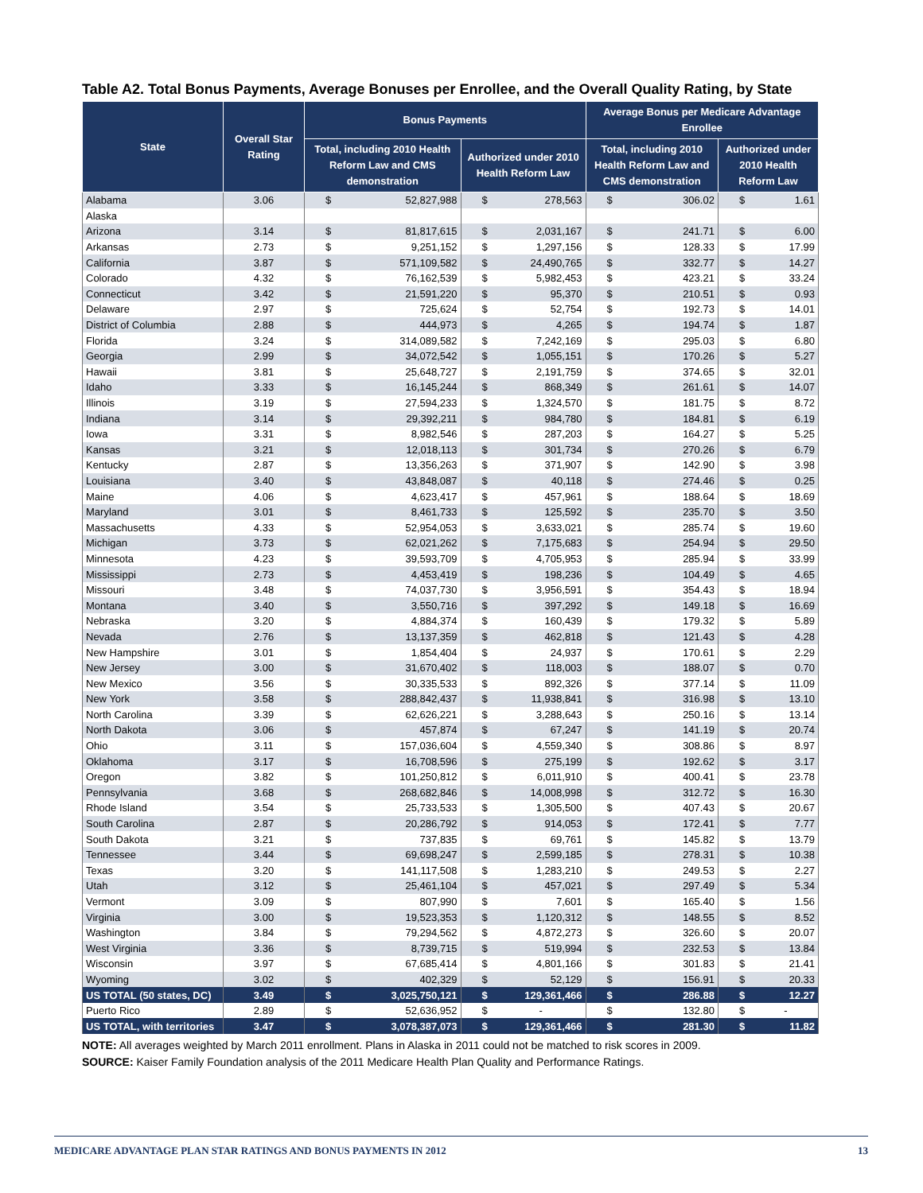Table A2. Total Bonus Payments, Average Bonuses per Enrollee, and the Overall Quality Rating, by State
| State | Overall Star Rating | Bonus Payments | | | | Average Bonus per Medicare Advantage Enrollee | | | |
| --- | --- | --- | --- | --- | --- | --- | --- | --- | --- |
| | | Total, including 2010 Health Reform Law and CMS demonstration | | Authorized under 2010 Health Reform Law | | Total, including 2010 Health Reform Law and CMS demonstration | | Authorized under 2010 Health Reform Law | |
| Alabama | 3.06 | $ | 52,827,988 | $ | 278,563 | $ | 306.02 | $ | 1.61 |
| Alaska | | | | | | | | | |
| Arizona | 3.14 | $ | 81,817,615 | $ | 2,031,167 | $ | 241.71 | $ | 6.00 |
| Arkansas | 2.73 | $ | 9,251,152 | $ | 1,297,156 | $ | 128.33 | $ | 17.99 |
| California | 3.87 | $ | 571,109,582 | $ | 24,490,765 | $ | 332.77 | $ | 14.27 |
| Colorado | 4.32 | $ | 76,162,539 | $ | 5,982,453 | $ | 423.21 | $ | 33.24 |
| Connecticut | 3.42 | $ | 21,591,220 | $ | 95,370 | $ | 210.51 | $ | 0.93 |
| Delaware | 2.97 | $ | 725,624 | $ | 52,754 | $ | 192.73 | $ | 14.01 |
| District of Columbia | 2.88 | $ | 444,973 | $ | 4,265 | $ | 194.74 | $ | 1.87 |
| Florida | 3.24 | $ | 314,089,582 | $ | 7,242,169 | $ | 295.03 | $ | 6.80 |
| Georgia | 2.99 | $ | 34,072,542 | $ | 1,055,151 | $ | 170.26 | $ | 5.27 |
| Hawaii | 3.81 | $ | 25,648,727 | $ | 2,191,759 | $ | 374.65 | $ | 32.01 |
| Idaho | 3.33 | $ | 16,145,244 | $ | 868,349 | $ | 261.61 | $ | 14.07 |
| Illinois | 3.19 | $ | 27,594,233 | $ | 1,324,570 | $ | 181.75 | $ | 8.72 |
| Indiana | 3.14 | $ | 29,392,211 | $ | 984,780 | $ | 184.81 | $ | 6.19 |
| Iowa | 3.31 | $ | 8,982,546 | $ | 287,203 | $ | 164.27 | $ | 5.25 |
| Kansas | 3.21 | $ | 12,018,113 | $ | 301,734 | $ | 270.26 | $ | 6.79 |
| Kentucky | 2.87 | $ | 13,356,263 | $ | 371,907 | $ | 142.90 | $ | 3.98 |
| Louisiana | 3.40 | $ | 43,848,087 | $ | 40,118 | $ | 274.46 | $ | 0.25 |
| Maine | 4.06 | $ | 4,623,417 | $ | 457,961 | $ | 188.64 | $ | 18.69 |
| Maryland | 3.01 | $ | 8,461,733 | $ | 125,592 | $ | 235.70 | $ | 3.50 |
| Massachusetts | 4.33 | $ | 52,954,053 | $ | 3,633,021 | $ | 285.74 | $ | 19.60 |
| Michigan | 3.73 | $ | 62,021,262 | $ | 7,175,683 | $ | 254.94 | $ | 29.50 |
| Minnesota | 4.23 | $ | 39,593,709 | $ | 4,705,953 | $ | 285.94 | $ | 33.99 |
| Mississippi | 2.73 | $ | 4,453,419 | $ | 198,236 | $ | 104.49 | $ | 4.65 |
| Missouri | 3.48 | $ | 74,037,730 | $ | 3,956,591 | $ | 354.43 | $ | 18.94 |
| Montana | 3.40 | $ | 3,550,716 | $ | 397,292 | $ | 149.18 | $ | 16.69 |
| Nebraska | 3.20 | $ | 4,884,374 | $ | 160,439 | $ | 179.32 | $ | 5.89 |
| Nevada | 2.76 | $ | 13,137,359 | $ | 462,818 | $ | 121.43 | $ | 4.28 |
| New Hampshire | 3.01 | $ | 1,854,404 | $ | 24,937 | $ | 170.61 | $ | 2.29 |
| New Jersey | 3.00 | $ | 31,670,402 | $ | 118,003 | $ | 188.07 | $ | 0.70 |
| New Mexico | 3.56 | $ | 30,335,533 | $ | 892,326 | $ | 377.14 | $ | 11.09 |
| New York | 3.58 | $ | 288,842,437 | $ | 11,938,841 | $ | 316.98 | $ | 13.10 |
| North Carolina | 3.39 | $ | 62,626,221 | $ | 3,288,643 | $ | 250.16 | $ | 13.14 |
| North Dakota | 3.06 | $ | 457,874 | $ | 67,247 | $ | 141.19 | $ | 20.74 |
| Ohio | 3.11 | $ | 157,036,604 | $ | 4,559,340 | $ | 308.86 | $ | 8.97 |
| Oklahoma | 3.17 | $ | 16,708,596 | $ | 275,199 | $ | 192.62 | $ | 3.17 |
| Oregon | 3.82 | $ | 101,250,812 | $ | 6,011,910 | $ | 400.41 | $ | 23.78 |
| Pennsylvania | 3.68 | $ | 268,682,846 | $ | 14,008,998 | $ | 312.72 | $ | 16.30 |
| Rhode Island | 3.54 | $ | 25,733,533 | $ | 1,305,500 | $ | 407.43 | $ | 20.67 |
| South Carolina | 2.87 | $ | 20,286,792 | $ | 914,053 | $ | 172.41 | $ | 7.77 |
| South Dakota | 3.21 | $ | 737,835 | $ | 69,761 | $ | 145.82 | $ | 13.79 |
| Tennessee | 3.44 | $ | 69,698,247 | $ | 2,599,185 | $ | 278.31 | $ | 10.38 |
| Texas | 3.20 | $ | 141,117,508 | $ | 1,283,210 | $ | 249.53 | $ | 2.27 |
| Utah | 3.12 | $ | 25,461,104 | $ | 457,021 | $ | 297.49 | $ | 5.34 |
| Vermont | 3.09 | $ | 807,990 | $ | 7,601 | $ | 165.40 | $ | 1.56 |
| Virginia | 3.00 | $ | 19,523,353 | $ | 1,120,312 | $ | 148.55 | $ | 8.52 |
| Washington | 3.84 | $ | 79,294,562 | $ | 4,872,273 | $ | 326.60 | $ | 20.07 |
| West Virginia | 3.36 | $ | 8,739,715 | $ | 519,994 | $ | 232.53 | $ | 13.84 |
| Wisconsin | 3.97 | $ | 67,685,414 | $ | 4,801,166 | $ | 301.83 | $ | 21.41 |
| Wyoming | 3.02 | $ | 402,329 | $ | 52,129 | $ | 156.91 | $ | 20.33 |
| US TOTAL (50 states, DC) | 3.49 | $ | 3,025,750,121 | $ | 129,361,466 | $ | 286.88 | $ | 12.27 |
| Puerto Rico | 2.89 | $ | 52,636,952 | $ | - | $ | 132.80 | $ | - |
| US TOTAL, with territories | 3.47 | $ | 3,078,387,073 | $ | 129,361,466 | $ | 281.30 | $ | 11.82 |
NOTE: All averages weighted by March 2011 enrollment. Plans in Alaska in 2011 could not be matched to risk scores in 2009.
SOURCE: Kaiser Family Foundation analysis of the 2011 Medicare Health Plan Quality and Performance Ratings.
MEDICARE ADVANTAGE PLAN STAR RATINGS AND BONUS PAYMENTS IN 2012 13